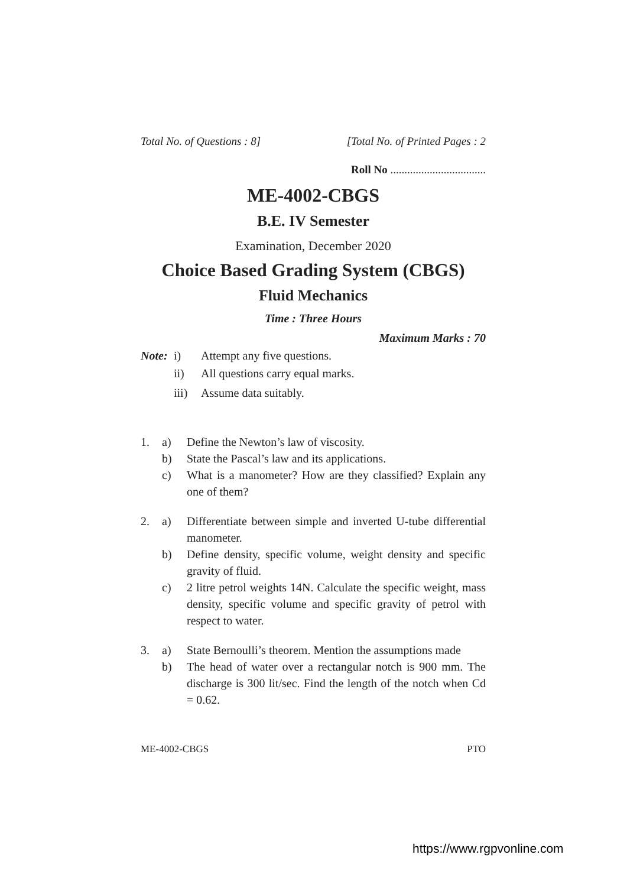Total No. of Questions : 8] [Total No. of Printed Pages : 2
Roll No ..................................
ME-4002-CBGS
B.E. IV Semester
Examination, December 2020
Choice Based Grading System (CBGS)
Fluid Mechanics
Time : Three Hours
Maximum Marks : 70
Note: i) Attempt any five questions.
ii) All questions carry equal marks.
iii) Assume data suitably.
1. a) Define the Newton’s law of viscosity.
b) State the Pascal’s law and its applications.
c) What is a manometer? How are they classified? Explain any one of them?
2. a) Differentiate between simple and inverted U-tube differential manometer.
b) Define density, specific volume, weight density and specific gravity of fluid.
c) 2 litre petrol weights 14N. Calculate the specific weight, mass density, specific volume and specific gravity of petrol with respect to water.
3. a) State Bernoulli’s theorem. Mention the assumptions made
b) The head of water over a rectangular notch is 900 mm. The discharge is 300 lit/sec. Find the length of the notch when Cd = 0.62.
ME-4002-CBGS PTO
https://www.rgpvonline.com